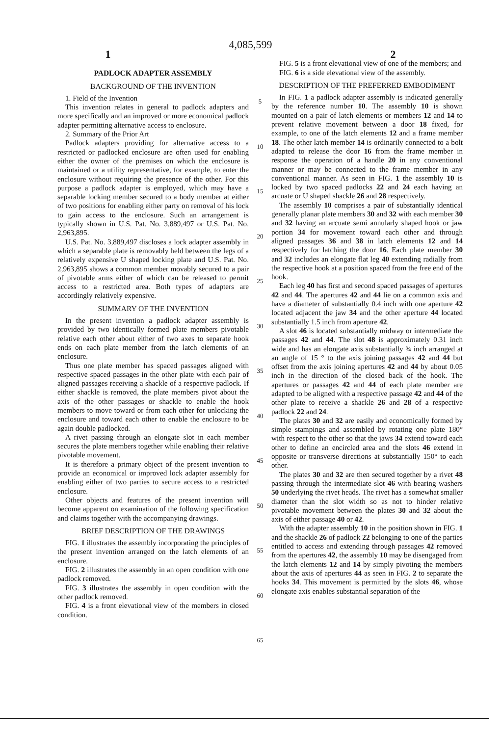1
4,085,599
2
PADLOCK ADAPTER ASSEMBLY
BACKGROUND OF THE INVENTION
1. Field of the Invention
This invention relates in general to padlock adapters and more specifically and an improved or more economical padlock adapter permitting alternative access to enclosure.
2. Summary of the Prior Art
Padlock adapters providing for alternative access to a restricted or padlocked enclosure are often used for enabling either the owner of the premises on which the enclosure is maintained or a utility representative, for example, to enter the enclosure without requiring the presence of the other. For this purpose a padlock adapter is employed, which may have a separable locking member secured to a body member at either of two positions for enabling either party on removal of his lock to gain access to the enclosure. Such an arrangement is typically shown in U.S. Pat. No. 3,889,497 or U.S. Pat. No. 2,963,895.
U.S. Pat. No. 3,889,497 discloses a lock adapter assembly in which a separable plate is removably held between the legs of a relatively expensive U shaped locking plate and U.S. Pat. No. 2,963,895 shows a common member movably secured to a pair of pivotable arms either of which can be released to permit access to a restricted area. Both types of adapters are accordingly relatively expensive.
SUMMARY OF THE INVENTION
In the present invention a padlock adapter assembly is provided by two identically formed plate members pivotable relative each other about either of two axes to separate hook ends on each plate member from the latch elements of an enclosure.
Thus one plate member has spaced passages aligned with respective spaced passages in the other plate with each pair of aligned passages receiving a shackle of a respective padlock. If either shackle is removed, the plate members pivot about the axis of the other passages or shackle to enable the hook members to move toward or from each other for unlocking the enclosure and toward each other to enable the enclosure to be again double padlocked.
A rivet passing through an elongate slot in each member secures the plate members together while enabling their relative pivotable movement.
It is therefore a primary object of the present invention to provide an economical or improved lock adapter assembly for enabling either of two parties to secure access to a restricted enclosure.
Other objects and features of the present invention will become apparent on examination of the following specification and claims together with the accompanying drawings.
BRIEF DESCRIPTION OF THE DRAWINGS
FIG. 1 illustrates the assembly incorporating the principles of the present invention arranged on the latch elements of an enclosure.
FIG. 2 illustrates the assembly in an open condition with one padlock removed.
FIG. 3 illustrates the assembly in open condition with the other padlock removed.
FIG. 4 is a front elevational view of the members in closed condition.
5
10
15
20
25
30
35
40
45
50
55
60
65
FIG. 5 is a front elevational view of one of the members; and
FIG. 6 is a side elevational view of the assembly.
DESCRIPTION OF THE PREFERRED EMBODIMENT
In FIG. 1 a padlock adapter assembly is indicated generally by the reference number 10. The assembly 10 is shown mounted on a pair of latch elements or members 12 and 14 to prevent relative movement between a door 18 fixed, for example, to one of the latch elements 12 and a frame member 18. The other latch member 14 is ordinarily connected to a bolt adapted to release the door 16 from the frame member in response the operation of a handle 20 in any conventional manner or may be connected to the frame member in any conventional manner. As seen in FIG. 1 the assembly 10 is locked by two spaced padlocks 22 and 24 each having an arcuate or U shaped shackle 26 and 28 respectively.
The assembly 10 comprises a pair of substantially identical generally planar plate members 30 and 32 with each member 30 and 32 having an arcuate semi annularly shaped hook or jaw portion 34 for movement toward each other and through aligned passages 36 and 38 in latch elements 12 and 14 respectively for latching the door 16. Each plate member 30 and 32 includes an elongate flat leg 40 extending radially from the respective hook at a position spaced from the free end of the hook.
Each leg 40 has first and second spaced passages of apertures 42 and 44. The apertures 42 and 44 lie on a common axis and have a diameter of substantially 0.4 inch with one aperture 42 located adjacent the jaw 34 and the other aperture 44 located substantially 1.5 inch from aperture 42.
A slot 46 is located substantially midway or intermediate the passages 42 and 44. The slot 48 is approximately 0.31 inch wide and has an elongate axis substantially ¾ inch arranged at an angle of 15 ° to the axis joining passages 42 and 44 but offset from the axis joining apertures 42 and 44 by about 0.05 inch in the direction of the closed back of the hook. The apertures or passages 42 and 44 of each plate member are adapted to be aligned with a respective passage 42 and 44 of the other plate to receive a shackle 26 and 28 of a respective padlock 22 and 24.
The plates 30 and 32 are easily and economically formed by simple stampings and assembled by rotating one plate 180° with respect to the other so that the jaws 34 extend toward each other to define an encircled area and the slots 46 extend in opposite or transverse directions at substantially 150° to each other.
The plates 30 and 32 are then secured together by a rivet 48 passing through the intermediate slot 46 with bearing washers 50 underlying the rivet heads. The rivet has a somewhat smaller diameter than the slot width so as not to hinder relative pivotable movement between the plates 30 and 32 about the axis of either passage 40 or 42.
With the adapter assembly 10 in the position shown in FIG. 1 and the shackle 26 of padlock 22 belonging to one of the parties entitled to access and extending through passages 42 removed from the apertures 42, the assembly 10 may be disengaged from the latch elements 12 and 14 by simply pivoting the members about the axis of apertures 44 as seen in FIG. 2 to separate the hooks 34. This movement is permitted by the slots 46, whose elongate axis enables substantial separation of the